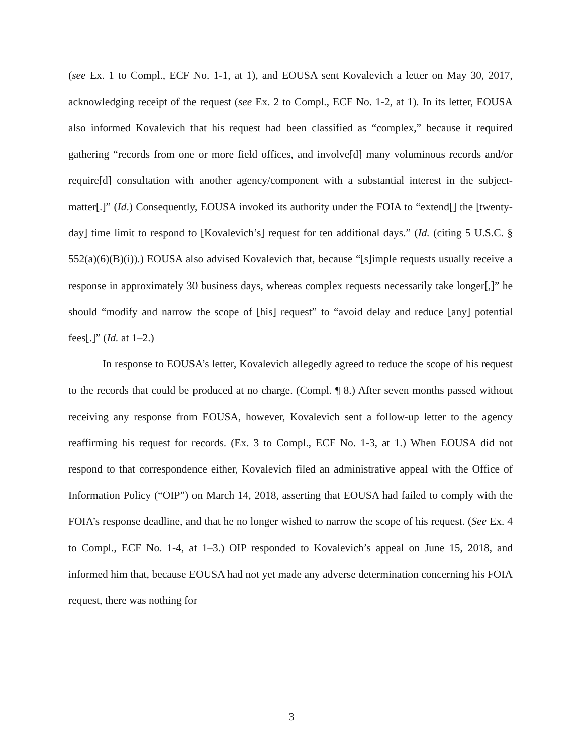(see Ex. 1 to Compl., ECF No. 1-1, at 1), and EOUSA sent Kovalevich a letter on May 30, 2017, acknowledging receipt of the request (see Ex. 2 to Compl., ECF No. 1-2, at 1). In its letter, EOUSA also informed Kovalevich that his request had been classified as “complex,” because it required gathering “records from one or more field offices, and involve[d] many voluminous records and/or require[d] consultation with another agency/component with a substantial interest in the subject-matter[.]” (Id.) Consequently, EOUSA invoked its authority under the FOIA to “extend[] the [twenty-day] time limit to respond to [Kovalevich’s] request for ten additional days.” (Id. (citing 5 U.S.C. § 552(a)(6)(B)(i)).) EOUSA also advised Kovalevich that, because “[s]imple requests usually receive a response in approximately 30 business days, whereas complex requests necessarily take longer[,]” he should “modify and narrow the scope of [his] request” to “avoid delay and reduce [any] potential fees[.]” (Id. at 1–2.)
In response to EOUSA’s letter, Kovalevich allegedly agreed to reduce the scope of his request to the records that could be produced at no charge. (Compl. ¶ 8.) After seven months passed without receiving any response from EOUSA, however, Kovalevich sent a follow-up letter to the agency reaffirming his request for records. (Ex. 3 to Compl., ECF No. 1-3, at 1.) When EOUSA did not respond to that correspondence either, Kovalevich filed an administrative appeal with the Office of Information Policy (“OIP”) on March 14, 2018, asserting that EOUSA had failed to comply with the FOIA’s response deadline, and that he no longer wished to narrow the scope of his request. (See Ex. 4 to Compl., ECF No. 1-4, at 1–3.) OIP responded to Kovalevich’s appeal on June 15, 2018, and informed him that, because EOUSA had not yet made any adverse determination concerning his FOIA request, there was nothing for
3